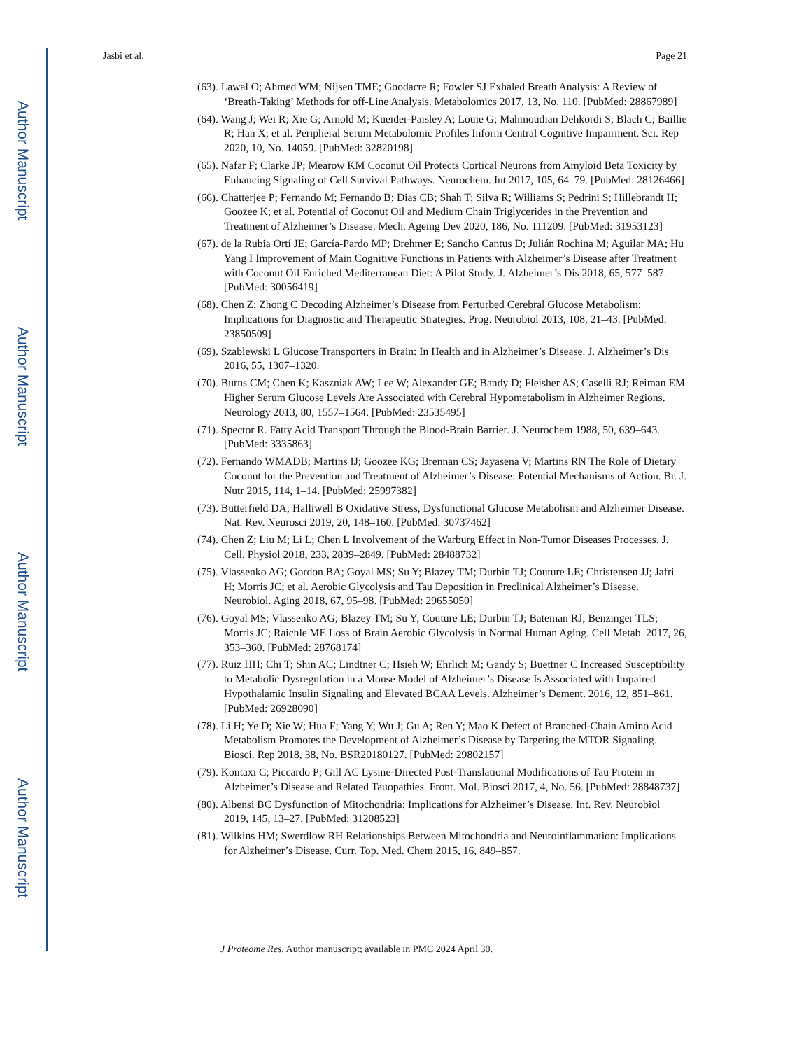Author Manuscript
Author Manuscript
Author Manuscript
Author Manuscript
Jasbi et al. Page 21
(63). Lawal O; Ahmed WM; Nijsen TME; Goodacre R; Fowler SJ Exhaled Breath Analysis: A Review of ‘Breath-Taking’ Methods for off-Line Analysis. Metabolomics 2017, 13, No. 110. [PubMed: 28867989]
(64). Wang J; Wei R; Xie G; Arnold M; Kueider-Paisley A; Louie G; Mahmoudian Dehkordi S; Blach C; Baillie R; Han X; et al. Peripheral Serum Metabolomic Profiles Inform Central Cognitive Impairment. Sci. Rep 2020, 10, No. 14059. [PubMed: 32820198]
(65). Nafar F; Clarke JP; Mearow KM Coconut Oil Protects Cortical Neurons from Amyloid Beta Toxicity by Enhancing Signaling of Cell Survival Pathways. Neurochem. Int 2017, 105, 64–79. [PubMed: 28126466]
(66). Chatterjee P; Fernando M; Fernando B; Dias CB; Shah T; Silva R; Williams S; Pedrini S; Hillebrandt H; Goozee K; et al. Potential of Coconut Oil and Medium Chain Triglycerides in the Prevention and Treatment of Alzheimer’s Disease. Mech. Ageing Dev 2020, 186, No. 111209. [PubMed: 31953123]
(67). de la Rubia Ortí JE; García-Pardo MP; Drehmer E; Sancho Cantus D; Julián Rochina M; Aguilar MA; Hu Yang I Improvement of Main Cognitive Functions in Patients with Alzheimer’s Disease after Treatment with Coconut Oil Enriched Mediterranean Diet: A Pilot Study. J. Alzheimer’s Dis 2018, 65, 577–587. [PubMed: 30056419]
(68). Chen Z; Zhong C Decoding Alzheimer’s Disease from Perturbed Cerebral Glucose Metabolism: Implications for Diagnostic and Therapeutic Strategies. Prog. Neurobiol 2013, 108, 21–43. [PubMed: 23850509]
(69). Szablewski L Glucose Transporters in Brain: In Health and in Alzheimer’s Disease. J. Alzheimer’s Dis 2016, 55, 1307–1320.
(70). Burns CM; Chen K; Kaszniak AW; Lee W; Alexander GE; Bandy D; Fleisher AS; Caselli RJ; Reiman EM Higher Serum Glucose Levels Are Associated with Cerebral Hypometabolism in Alzheimer Regions. Neurology 2013, 80, 1557–1564. [PubMed: 23535495]
(71). Spector R. Fatty Acid Transport Through the Blood-Brain Barrier. J. Neurochem 1988, 50, 639–643. [PubMed: 3335863]
(72). Fernando WMADB; Martins IJ; Goozee KG; Brennan CS; Jayasena V; Martins RN The Role of Dietary Coconut for the Prevention and Treatment of Alzheimer’s Disease: Potential Mechanisms of Action. Br. J. Nutr 2015, 114, 1–14. [PubMed: 25997382]
(73). Butterfield DA; Halliwell B Oxidative Stress, Dysfunctional Glucose Metabolism and Alzheimer Disease. Nat. Rev. Neurosci 2019, 20, 148–160. [PubMed: 30737462]
(74). Chen Z; Liu M; Li L; Chen L Involvement of the Warburg Effect in Non-Tumor Diseases Processes. J. Cell. Physiol 2018, 233, 2839–2849. [PubMed: 28488732]
(75). Vlassenko AG; Gordon BA; Goyal MS; Su Y; Blazey TM; Durbin TJ; Couture LE; Christensen JJ; Jafri H; Morris JC; et al. Aerobic Glycolysis and Tau Deposition in Preclinical Alzheimer’s Disease. Neurobiol. Aging 2018, 67, 95–98. [PubMed: 29655050]
(76). Goyal MS; Vlassenko AG; Blazey TM; Su Y; Couture LE; Durbin TJ; Bateman RJ; Benzinger TLS; Morris JC; Raichle ME Loss of Brain Aerobic Glycolysis in Normal Human Aging. Cell Metab. 2017, 26, 353–360. [PubMed: 28768174]
(77). Ruiz HH; Chi T; Shin AC; Lindtner C; Hsieh W; Ehrlich M; Gandy S; Buettner C Increased Susceptibility to Metabolic Dysregulation in a Mouse Model of Alzheimer’s Disease Is Associated with Impaired Hypothalamic Insulin Signaling and Elevated BCAA Levels. Alzheimer’s Dement. 2016, 12, 851–861. [PubMed: 26928090]
(78). Li H; Ye D; Xie W; Hua F; Yang Y; Wu J; Gu A; Ren Y; Mao K Defect of Branched-Chain Amino Acid Metabolism Promotes the Development of Alzheimer’s Disease by Targeting the MTOR Signaling. Biosci. Rep 2018, 38, No. BSR20180127. [PubMed: 29802157]
(79). Kontaxi C; Piccardo P; Gill AC Lysine-Directed Post-Translational Modifications of Tau Protein in Alzheimer’s Disease and Related Tauopathies. Front. Mol. Biosci 2017, 4, No. 56. [PubMed: 28848737]
(80). Albensi BC Dysfunction of Mitochondria: Implications for Alzheimer’s Disease. Int. Rev. Neurobiol 2019, 145, 13–27. [PubMed: 31208523]
(81). Wilkins HM; Swerdlow RH Relationships Between Mitochondria and Neuroinflammation: Implications for Alzheimer’s Disease. Curr. Top. Med. Chem 2015, 16, 849–857.
J Proteome Res. Author manuscript; available in PMC 2024 April 30.